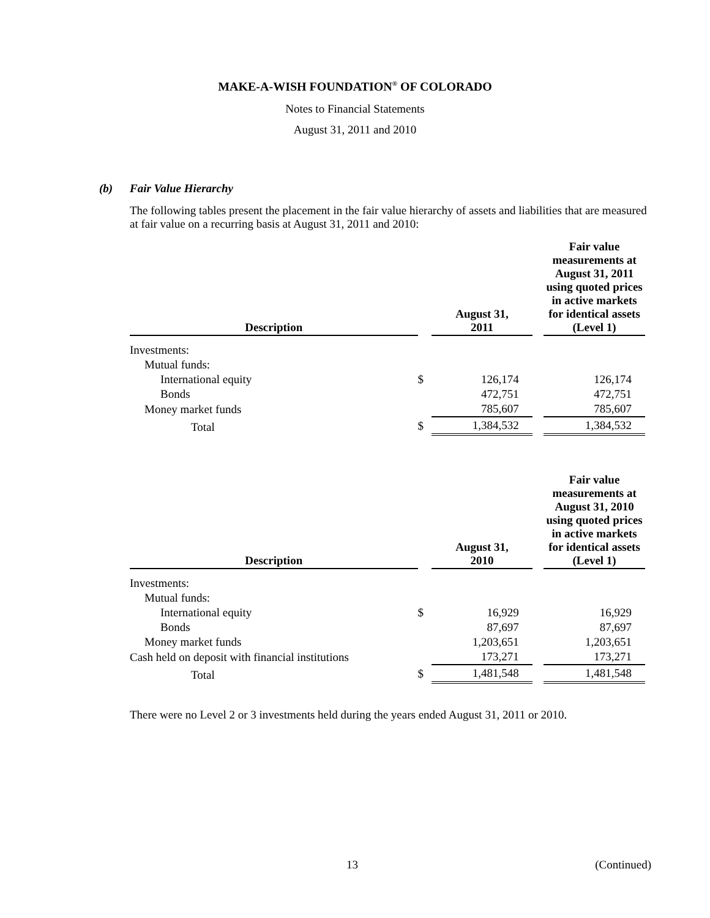MAKE-A-WISH FOUNDATION<sup>®</sup> OF COLORADO
Notes to Financial Statements
August 31, 2011 and 2010
(b) Fair Value Hierarchy
The following tables present the placement in the fair value hierarchy of assets and liabilities that are measured at fair value on a recurring basis at August 31, 2011 and 2010:
| Description | | August 31, 2011 | | Fair value measurements at August 31, 2011 using quoted prices in active markets for identical assets (Level 1) |
| --- | --- | --- | --- | --- |
| Investments: | | | | |
| Mutual funds: | | | | |
| International equity | $ | 126,174 | | 126,174 |
| Bonds | | 472,751 | | 472,751 |
| Money market funds | | 785,607 | | 785,607 |
| Total | $ | 1,384,532 | | 1,384,532 |
| Description | | August 31, 2010 | | Fair value measurements at August 31, 2010 using quoted prices in active markets for identical assets (Level 1) |
| --- | --- | --- | --- | --- |
| Investments: | | | | |
| Mutual funds: | | | | |
| International equity | $ | 16,929 | | 16,929 |
| Bonds | | 87,697 | | 87,697 |
| Money market funds | | 1,203,651 | | 1,203,651 |
| Cash held on deposit with financial institutions | | 173,271 | | 173,271 |
| Total | $ | 1,481,548 | | 1,481,548 |
There were no Level 2 or 3 investments held during the years ended August 31, 2011 or 2010.
13 (Continued)